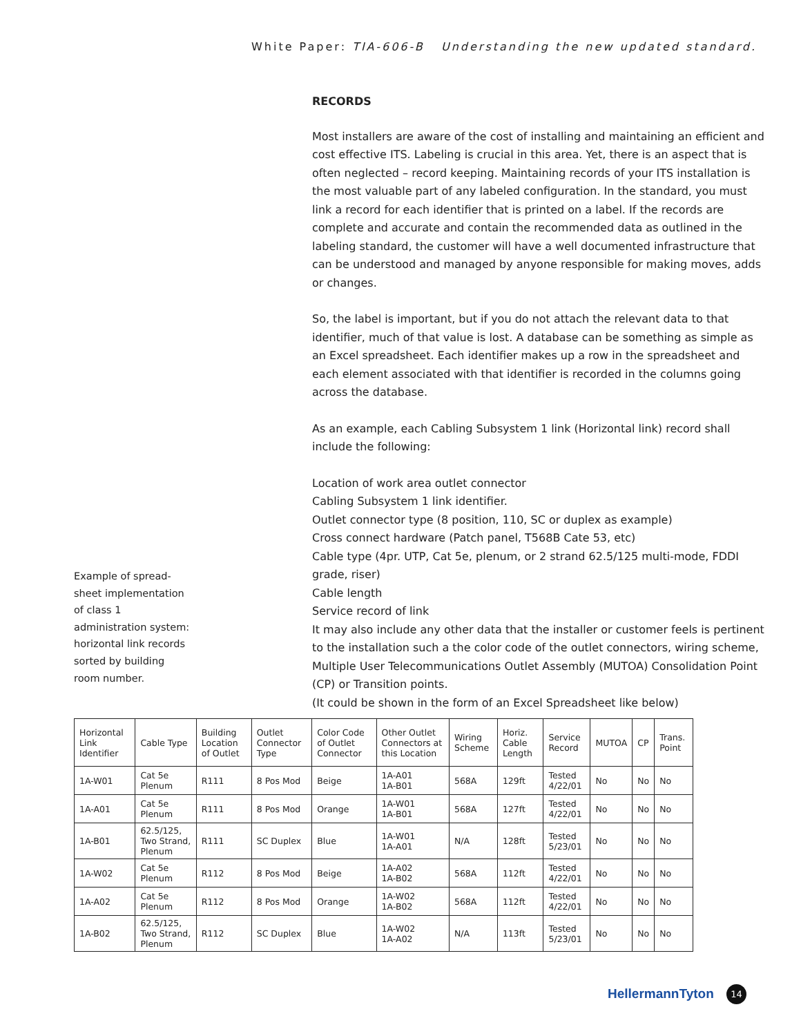White Paper: TIA-606-B Understanding the new updated standard.
RECORDS
Most installers are aware of the cost of installing and maintaining an efficient and cost effective ITS. Labeling is crucial in this area. Yet, there is an aspect that is often neglected – record keeping. Maintaining records of your ITS installation is the most valuable part of any labeled configuration. In the standard, you must link a record for each identifier that is printed on a label. If the records are complete and accurate and contain the recommended data as outlined in the labeling standard, the customer will have a well documented infrastructure that can be understood and managed by anyone responsible for making moves, adds or changes.
So, the label is important, but if you do not attach the relevant data to that identifier, much of that value is lost. A database can be something as simple as an Excel spreadsheet. Each identifier makes up a row in the spreadsheet and each element associated with that identifier is recorded in the columns going across the database.
As an example, each Cabling Subsystem 1 link (Horizontal link) record shall include the following:
Location of work area outlet connector
Cabling Subsystem 1 link identifier.
Outlet connector type (8 position, 110, SC or duplex as example)
Cross connect hardware (Patch panel, T568B Cate 53, etc)
Cable type (4pr. UTP, Cat 5e, plenum, or 2 strand 62.5/125 multi-mode, FDDI grade, riser)
Cable length
Service record of link
It may also include any other data that the installer or customer feels is pertinent to the installation such a the color code of the outlet connectors, wiring scheme, Multiple User Telecommunications Outlet Assembly (MUTOA) Consolidation Point (CP) or Transition points.
(It could be shown in the form of an Excel Spreadsheet like below)
Example of spread-sheet implementation of class 1 administration system: horizontal link records sorted by building room number.
| Horizontal Link Identifier | Cable Type | Building Location of Outlet | Outlet Connector Type | Color Code of Outlet Connector | Other Outlet Connectors at this Location | Wiring Scheme | Horiz. Cable Length | Service Record | MUTOA | CP | Trans. Point |
| --- | --- | --- | --- | --- | --- | --- | --- | --- | --- | --- | --- |
| 1A-W01 | Cat 5e Plenum | R111 | 8 Pos Mod | Beige | 1A-A01 1A-B01 | 568A | 129ft | Tested 4/22/01 | No | No | No |
| 1A-A01 | Cat 5e Plenum | R111 | 8 Pos Mod | Orange | 1A-W01 1A-B01 | 568A | 127ft | Tested 4/22/01 | No | No | No |
| 1A-B01 | 62.5/125, Two Strand, Plenum | R111 | SC Duplex | Blue | 1A-W01 1A-A01 | N/A | 128ft | Tested 5/23/01 | No | No | No |
| 1A-W02 | Cat 5e Plenum | R112 | 8 Pos Mod | Beige | 1A-A02 1A-B02 | 568A | 112ft | Tested 4/22/01 | No | No | No |
| 1A-A02 | Cat 5e Plenum | R112 | 8 Pos Mod | Orange | 1A-W02 1A-B02 | 568A | 112ft | Tested 4/22/01 | No | No | No |
| 1A-B02 | 62.5/125, Two Strand, Plenum | R112 | SC Duplex | Blue | 1A-W02 1A-A02 | N/A | 113ft | Tested 5/23/01 | No | No | No |
HellermannTyton 14